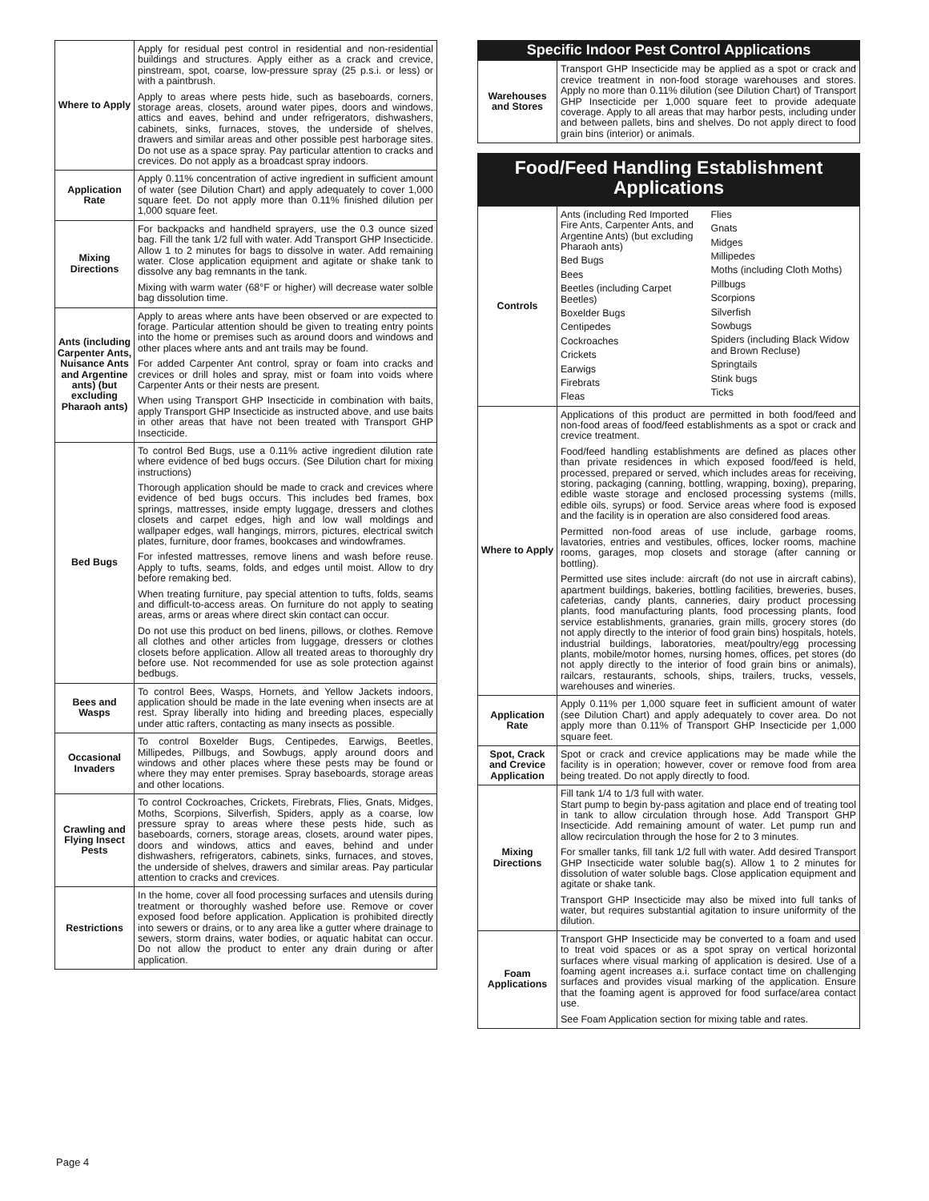| Where to Apply | Apply for residual pest control in residential and non-residential buildings and structures. Apply either as a crack and crevice, pinstream, spot, coarse, low-pressure spray (25 p.s.i. or less) or with a paintbrush. Apply to areas where pests hide, such as baseboards, corners, storage areas, closets, around water pipes, doors and windows, attics and eaves, behind and under refrigerators, dishwashers, cabinets, sinks, furnaces, stoves, the underside of shelves, drawers and similar areas and other possible pest harborage sites. Do not use as a space spray. Pay particular attention to cracks and crevices. Do not apply as a broadcast spray indoors. |
| Application Rate | Apply 0.11% concentration of active ingredient in sufficient amount of water (see Dilution Chart) and apply adequately to cover 1,000 square feet. Do not apply more than 0.11% finished dilution per 1,000 square feet. |
| Mixing Directions | For backpacks and handheld sprayers, use the 0.3 ounce sized bag. Fill the tank 1/2 full with water. Add Transport GHP Insecticide. Allow 1 to 2 minutes for bags to dissolve in water. Add remaining water. Close application equipment and agitate or shake tank to dissolve any bag remnants in the tank. Mixing with warm water (68°F or higher) will decrease water solble bag dissolution time. |
| Ants (including Carpenter Ants, Nuisance Ants and Argentine ants) (but excluding Pharaoh ants) | Apply to areas where ants have been observed or are expected to forage. Particular attention should be given to treating entry points into the home or premises such as around doors and windows and other places where ants and ant trails may be found. For added Carpenter Ant control, spray or foam into cracks and crevices or drill holes and spray, mist or foam into voids where Carpenter Ants or their nests are present. When using Transport GHP Insecticide in combination with baits, apply Transport GHP Insecticide as instructed above, and use baits in other areas that have not been treated with Transport GHP Insecticide. |
| Bed Bugs | To control Bed Bugs, use a 0.11% active ingredient dilution rate where evidence of bed bugs occurs. (See Dilution chart for mixing instructions) Thorough application should be made to crack and crevices where evidence of bed bugs occurs. This includes bed frames, box springs, mattresses, inside empty luggage, dressers and clothes closets and carpet edges, high and low wall moldings and wallpaper edges, wall hangings, mirrors, pictures, electrical switch plates, furniture, door frames, bookcases and windowframes. For infested mattresses, remove linens and wash before reuse. Apply to tufts, seams, folds, and edges until moist. Allow to dry before remaking bed. When treating furniture, pay special attention to tufts, folds, seams and difficult-to-access areas. On furniture do not apply to seating areas, arms or areas where direct skin contact can occur. Do not use this product on bed linens, pillows, or clothes. Remove all clothes and other articles from luggage, dressers or clothes closets before application. Allow all treated areas to thoroughly dry before use. Not recommended for use as sole protection against bedbugs. |
| Bees and Wasps | To control Bees, Wasps, Hornets, and Yellow Jackets indoors, application should be made in the late evening when insects are at rest. Spray liberally into hiding and breeding places, especially under attic rafters, contacting as many insects as possible. |
| Occasional Invaders | To control Boxelder Bugs, Centipedes, Earwigs, Beetles, Millipedes, Pillbugs, and Sowbugs, apply around doors and windows and other places where these pests may be found or where they may enter premises. Spray baseboards, storage areas and other locations. |
| Crawling and Flying Insect Pests | To control Cockroaches, Crickets, Firebrats, Flies, Gnats, Midges, Moths, Scorpions, Silverfish, Spiders, apply as a coarse, low pressure spray to areas where these pests hide, such as baseboards, corners, storage areas, closets, around water pipes, doors and windows, attics and eaves, behind and under dishwashers, refrigerators, cabinets, sinks, furnaces, and stoves, the underside of shelves, drawers and similar areas. Pay particular attention to cracks and crevices. |
| Restrictions | In the home, cover all food processing surfaces and utensils during treatment or thoroughly washed before use. Remove or cover exposed food before application. Application is prohibited directly into sewers or drains, or to any area like a gutter where drainage to sewers, storm drains, water bodies, or aquatic habitat can occur. Do not allow the product to enter any drain during or after application. |
Specific Indoor Pest Control Applications
| Warehouses and Stores | Transport GHP Insecticide may be applied as a spot or crack and crevice treatment in non-food storage warehouses and stores. Apply no more than 0.11% dilution (see Dilution Chart) of Transport GHP Insecticide per 1,000 square feet to provide adequate coverage. Apply to all areas that may harbor pests, including under and between pallets, bins and shelves. Do not apply direct to food grain bins (interior) or animals. |
Food/Feed Handling Establishment
Applications
| Controls | Ants (including Red Imported Fire Ants, Carpenter Ants, and Argentine Ants) (but excluding Pharaoh ants) Bed Bugs Bees Beetles (including Carpet Beetles) Boxelder Bugs Centipedes Cockroaches Crickets Earwigs Firebrats Fleas Flies Gnats Midges Millipedes Moths (including Cloth Moths) Pillbugs Scorpions Silverfish Sowbugs Spiders (including Black Widow and Brown Recluse) Springtails Stink bugs Ticks |
| Where to Apply | Applications of this product are permitted in both food/feed and non-food areas of food/feed establishments as a spot or crack and crevice treatment. Food/feed handling establishments are defined as places other than private residences in which exposed food/feed is held, processed, prepared or served, which includes areas for receiving, storing, packaging (canning, bottling, wrapping, boxing), preparing, edible waste storage and enclosed processing systems (mills, edible oils, syrups) or food. Service areas where food is exposed and the facility is in operation are also considered food areas. Permitted non-food areas of use include, garbage rooms, lavatories, entries and vestibules, offices, locker rooms, machine rooms, garages, mop closets and storage (after canning or bottling). Permitted use sites include: aircraft (do not use in aircraft cabins), apartment buildings, bakeries, bottling facilities, breweries, buses, cafeterias, candy plants, canneries, dairy product processing plants, food manufacturing plants, food processing plants, food service establishments, granaries, grain mills, grocery stores (do not apply directly to the interior of food grain bins) hospitals, hotels, industrial buildings, laboratories, meat/poultry/egg processing plants, mobile/motor homes, nursing homes, offices, pet stores (do not apply directly to the interior of food grain bins or animals), railcars, restaurants, schools, ships, trailers, trucks, vessels, warehouses and wineries. |
| Application Rate | Apply 0.11% per 1,000 square feet in sufficient amount of water (see Dilution Chart) and apply adequately to cover area. Do not apply more than 0.11% of Transport GHP Insecticide per 1,000 square feet. |
| Spot, Crack and Crevice Application | Spot or crack and crevice applications may be made while the facility is in operation; however, cover or remove food from area being treated. Do not apply directly to food. |
| Mixing Directions | Fill tank 1/4 to 1/3 full with water. Start pump to begin by-pass agitation and place end of treating tool in tank to allow circulation through hose. Add Transport GHP Insecticide. Add remaining amount of water. Let pump run and allow recirculation through the hose for 2 to 3 minutes. For smaller tanks, fill tank 1/2 full with water. Add desired Transport GHP Insecticide water soluble bag(s). Allow 1 to 2 minutes for dissolution of water soluble bags. Close application equipment and agitate or shake tank. Transport GHP Insecticide may also be mixed into full tanks of water, but requires substantial agitation to insure uniformity of the dilution. |
| Foam Applications | Transport GHP Insecticide may be converted to a foam and used to treat void spaces or as a spot spray on vertical horizontal surfaces where visual marking of application is desired. Use of a foaming agent increases a.i. surface contact time on challenging surfaces and provides visual marking of the application. Ensure that the foaming agent is approved for food surface/area contact use. See Foam Application section for mixing table and rates. |
Page 4